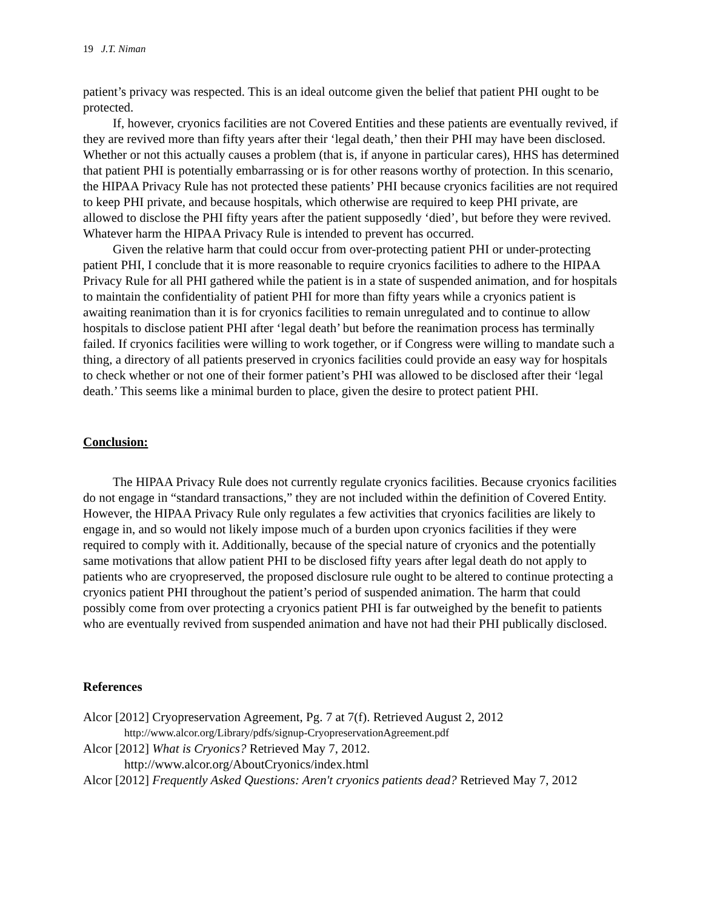19 J.T. Niman
patient’s privacy was respected. This is an ideal outcome given the belief that patient PHI ought to be protected.
If, however, cryonics facilities are not Covered Entities and these patients are eventually revived, if they are revived more than fifty years after their ‘legal death,’ then their PHI may have been disclosed. Whether or not this actually causes a problem (that is, if anyone in particular cares), HHS has determined that patient PHI is potentially embarrassing or is for other reasons worthy of protection. In this scenario, the HIPAA Privacy Rule has not protected these patients’ PHI because cryonics facilities are not required to keep PHI private, and because hospitals, which otherwise are required to keep PHI private, are allowed to disclose the PHI fifty years after the patient supposedly ‘died’, but before they were revived. Whatever harm the HIPAA Privacy Rule is intended to prevent has occurred.
Given the relative harm that could occur from over-protecting patient PHI or under-protecting patient PHI, I conclude that it is more reasonable to require cryonics facilities to adhere to the HIPAA Privacy Rule for all PHI gathered while the patient is in a state of suspended animation, and for hospitals to maintain the confidentiality of patient PHI for more than fifty years while a cryonics patient is awaiting reanimation than it is for cryonics facilities to remain unregulated and to continue to allow hospitals to disclose patient PHI after ‘legal death’ but before the reanimation process has terminally failed. If cryonics facilities were willing to work together, or if Congress were willing to mandate such a thing, a directory of all patients preserved in cryonics facilities could provide an easy way for hospitals to check whether or not one of their former patient’s PHI was allowed to be disclosed after their ‘legal death.’ This seems like a minimal burden to place, given the desire to protect patient PHI.
Conclusion:
The HIPAA Privacy Rule does not currently regulate cryonics facilities. Because cryonics facilities do not engage in “standard transactions,” they are not included within the definition of Covered Entity. However, the HIPAA Privacy Rule only regulates a few activities that cryonics facilities are likely to engage in, and so would not likely impose much of a burden upon cryonics facilities if they were required to comply with it. Additionally, because of the special nature of cryonics and the potentially same motivations that allow patient PHI to be disclosed fifty years after legal death do not apply to patients who are cryopreserved, the proposed disclosure rule ought to be altered to continue protecting a cryonics patient PHI throughout the patient’s period of suspended animation. The harm that could possibly come from over protecting a cryonics patient PHI is far outweighed by the benefit to patients who are eventually revived from suspended animation and have not had their PHI publically disclosed.
References
Alcor [2012] Cryopreservation Agreement, Pg. 7 at 7(f). Retrieved August 2, 2012
http://www.alcor.org/Library/pdfs/signup-CryopreservationAgreement.pdf
Alcor [2012] What is Cryonics? Retrieved May 7, 2012.
http://www.alcor.org/AboutCryonics/index.html
Alcor [2012] Frequently Asked Questions: Aren't cryonics patients dead? Retrieved May 7, 2012